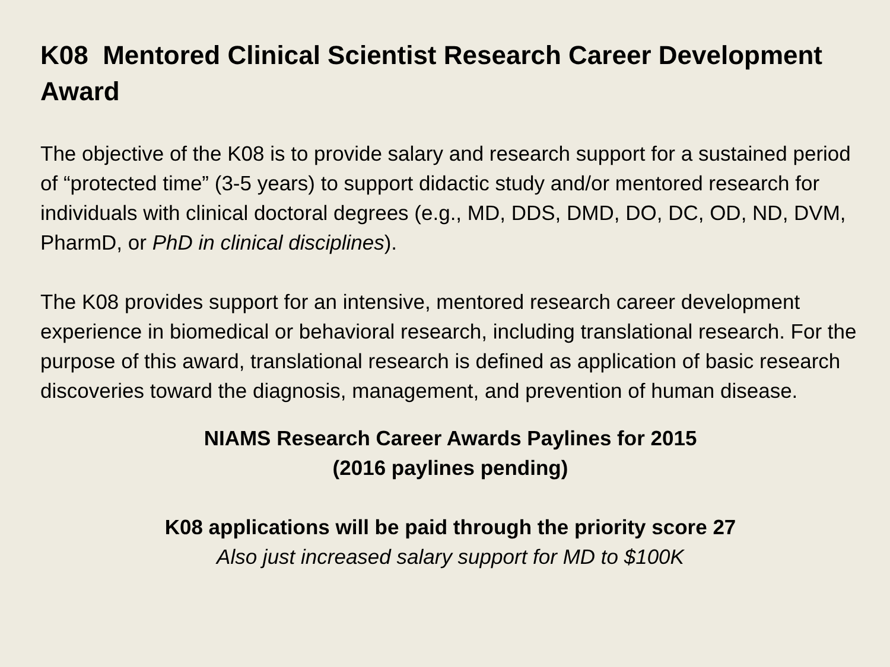K08 Mentored Clinical Scientist Research Career Development Award
The objective of the K08 is to provide salary and research support for a sustained period of “protected time” (3-5 years) to support didactic study and/or mentored research for individuals with clinical doctoral degrees (e.g., MD, DDS, DMD, DO, DC, OD, ND, DVM, PharmD, or PhD in clinical disciplines).
The K08 provides support for an intensive, mentored research career development experience in biomedical or behavioral research, including translational research. For the purpose of this award, translational research is defined as application of basic research discoveries toward the diagnosis, management, and prevention of human disease.
NIAMS Research Career Awards Paylines for 2015
(2016 paylines pending)
K08 applications will be paid through the priority score 27
Also just increased salary support for MD to $100K